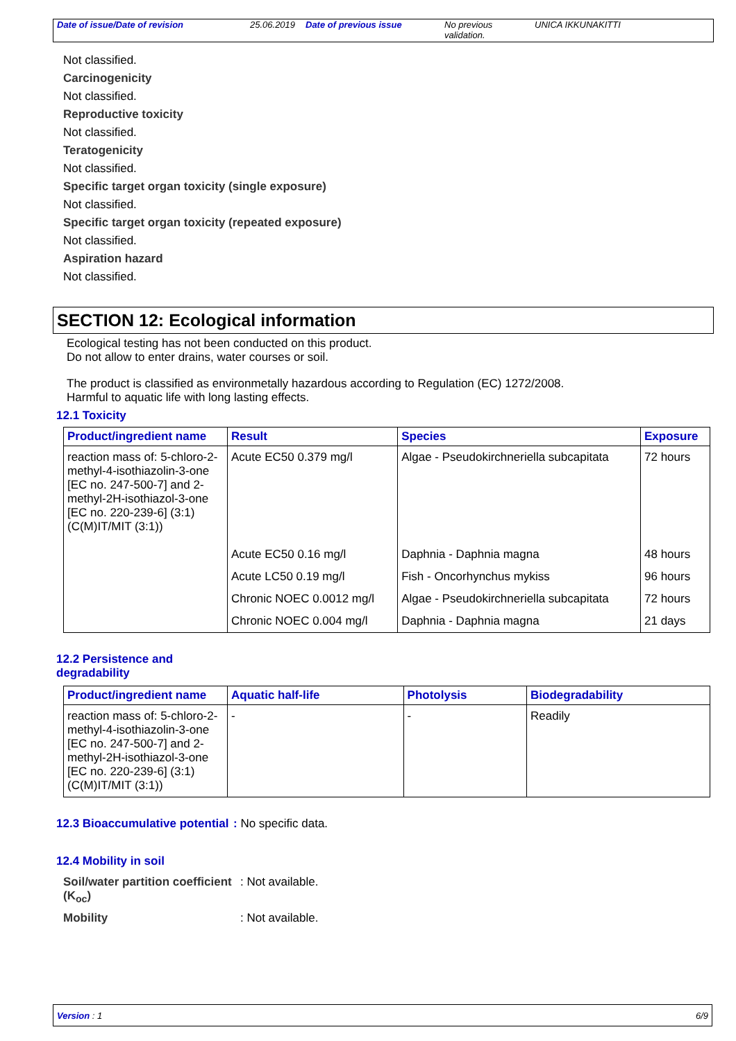Date of issue/Date of revision 25.06.2019
Date of previous issue No previous validation.
UNICA IKKUNAKITTI
Not classified.
Carcinogenicity
Not classified.
Reproductive toxicity
Not classified.
Teratogenicity
Not classified.
Specific target organ toxicity (single exposure)
Not classified.
Specific target organ toxicity (repeated exposure)
Not classified.
Aspiration hazard
Not classified.
SECTION 12: Ecological information
Ecological testing has not been conducted on this product.
Do not allow to enter drains, water courses or soil.
The product is classified as environmetally hazardous according to Regulation (EC) 1272/2008.
Harmful to aquatic life with long lasting effects.
12.1 Toxicity
| Product/ingredient name | Result | Species | Exposure |
| --- | --- | --- | --- |
| reaction mass of: 5-chloro-2-methyl-4-isothiazolin-3-one [EC no. 247-500-7] and 2-methyl-2H-isothiazol-3-one [EC no. 220-239-6] (3:1) (C(M)IT/MIT (3:1)) | Acute EC50 0.379 mg/l | Algae - Pseudokirchneriella subcapitata | 72 hours |
| | Acute EC50 0.16 mg/l | Daphnia - Daphnia magna | 48 hours |
| | Acute LC50 0.19 mg/l | Fish - Oncorhynchus mykiss | 96 hours |
| | Chronic NOEC 0.0012 mg/l | Algae - Pseudokirchneriella subcapitata | 72 hours |
| | Chronic NOEC 0.004 mg/l | Daphnia - Daphnia magna | 21 days |
12.2 Persistence and
degradability
| Product/ingredient name | Aquatic half-life | Photolysis | Biodegradability |
| --- | --- | --- | --- |
| reaction mass of: 5-chloro-2-methyl-4-isothiazolin-3-one [EC no. 247-500-7] and 2-methyl-2H-isothiazol-3-one [EC no. 220-239-6] (3:1) (C(M)IT/MIT (3:1)) | - | - | Readily |
12.3 Bioaccumulative potential
: No specific data.
12.4 Mobility in soil
Soil/water partition coefficient (K<sub>oc</sub>)
: Not available.
Mobility : Not available.
Version : 1 6/9